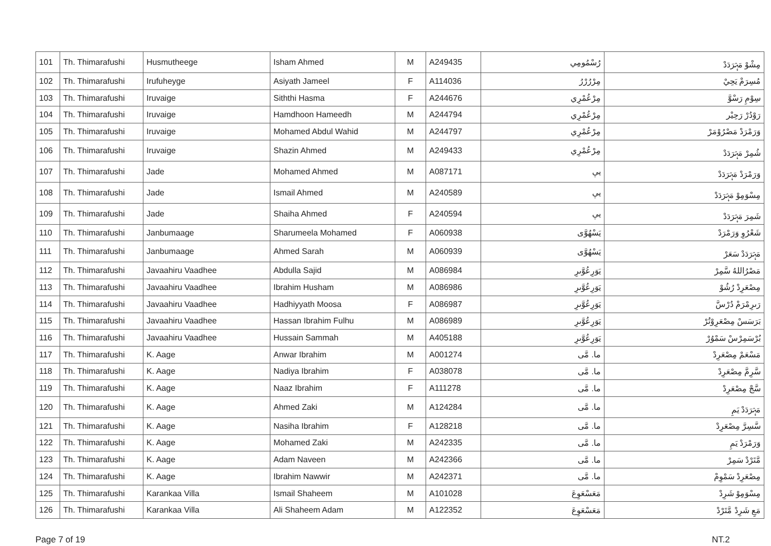| 101 | Th. Thimarafushi | Husmutheege | Isham Ahmed | M | A249435 | رُسْمُومِي | مِشْوْ مَہْرَدَدْ |
| 102 | Th. Thimarafushi | Irufuheyge | Asiyath Jameel | F | A114036 | مِرْرُرْرُ | مُسِرَمْ يَحِيْ |
| 103 | Th. Thimarafushi | Iruvaige | Siththi Hasma | F | A244676 | مِرْعُمْرِي | سِوْمِ رَسْوَّ |
| 104 | Th. Thimarafushi | Iruvaige | Hamdhoon Hameedh | M | A244794 | مِرْعُمْرِي | رَوْدُرْ رَحِيْر |
| 105 | Th. Thimarafushi | Iruvaige | Mohamed Abdul Wahid | M | A244797 | مِرْعُمْرِي | وَرَمْرَدْ مَصْرُوْمَرْ |
| 106 | Th. Thimarafushi | Iruvaige | Shazin Ahmed | M | A249433 | مِرْعُمْرِي | شُمِرْ مَہْرَدَدْ |
| 107 | Th. Thimarafushi | Jade | Mohamed Ahmed | M | A087171 | يې | وَرَمْرَدْ مَہْرَدَدْ |
| 108 | Th. Thimarafushi | Jade | Ismail Ahmed | M | A240589 | يې | مِسْوَمِوْ مَہْرَدَدْ |
| 109 | Th. Thimarafushi | Jade | Shaiha Ahmed | F | A240594 | يې | شَمِرَ مَہْرَدَدْ |
| 110 | Th. Thimarafushi | Janbumaage | Sharumeela Mohamed | F | A060938 | يَسْھُوَّى | شَعْرُوِ وَرَمْرَدْ |
| 111 | Th. Thimarafushi | Janbumaage | Ahmed Sarah | M | A060939 | يَسْھُوَّى | مَہْرَدَدْ سَعَرْ |
| 112 | Th. Thimarafushi | Javaahiru Vaadhee | Abdulla Sajid | M | A086984 | يَوَرِعُوَّىرِ | مَصْرُاللهُ سَّمِرْ |
| 113 | Th. Thimarafushi | Javaahiru Vaadhee | Ibrahim Husham | M | A086986 | يَوَرِعُوَّىرِ | مِصْعَرِدْ رُشُوْ |
| 114 | Th. Thimarafushi | Javaahiru Vaadhee | Hadhiyyath Moosa | F | A086987 | يَوَرِعُوَّىرِ | رَىرِمْرَمْ دُرْسَّ |
| 115 | Th. Thimarafushi | Javaahiru Vaadhee | Hassan Ibrahim Fulhu | M | A086989 | يَوَرِعُوَّىرِ | بَرَسَسْ مِصْعَرِوْتُرْ |
| 116 | Th. Thimarafushi | Javaahiru Vaadhee | Hussain Sammah | M | A405188 | يَوَرِعُوَّىرِ | بُرْسَمِرْسْ سَمْوُرْ |
| 117 | Th. Thimarafushi | K. Aage | Anwar Ibrahim | M | A001274 | ما. مَّى | مَسْعَمْ مِصْعَرِدْ |
| 118 | Th. Thimarafushi | K. Aage | Nadiya Ibrahim | F | A038078 | ما. مَّى | سَّرِمَّ مِصْعَرِدْ |
| 119 | Th. Thimarafushi | K. Aage | Naaz Ibrahim | F | A111278 | ما. مَّى | سَّجْ مِصْعَرِدْ |
| 120 | Th. Thimarafushi | K. Aage | Ahmed Zaki | M | A124284 | ما. مَّى | مَہْرَدَدْ يَمِ |
| 121 | Th. Thimarafushi | K. Aage | Nasiha Ibrahim | F | A128218 | ما. مَّى | سَّسِرَّ مِصْعَرِدْ |
| 122 | Th. Thimarafushi | K. Aage | Mohamed Zaki | M | A242335 | ما. مَّى | وَرَمْرَدْ يَمِ |
| 123 | Th. Thimarafushi | K. Aage | Adam Naveen | M | A242366 | ما. مَّى | مَّتَرْدْ سَمِرْ |
| 124 | Th. Thimarafushi | K. Aage | Ibrahim Nawwir | M | A242371 | ما. مَّى | مِصْعَرِدْ سَمْوِمْ |
| 125 | Th. Thimarafushi | Karankaa Villa | Ismail Shaheem | M | A101028 | مَعَسْعَوِعَ | مِسْوَمِوْ شَرِدْ |
| 126 | Th. Thimarafushi | Karankaa Villa | Ali Shaheem Adam | M | A122352 | مَعَسْعَوِعَ | مَعِ شَرِدْ مَّتَرْدْ |
Page 7 of 19 NT.2